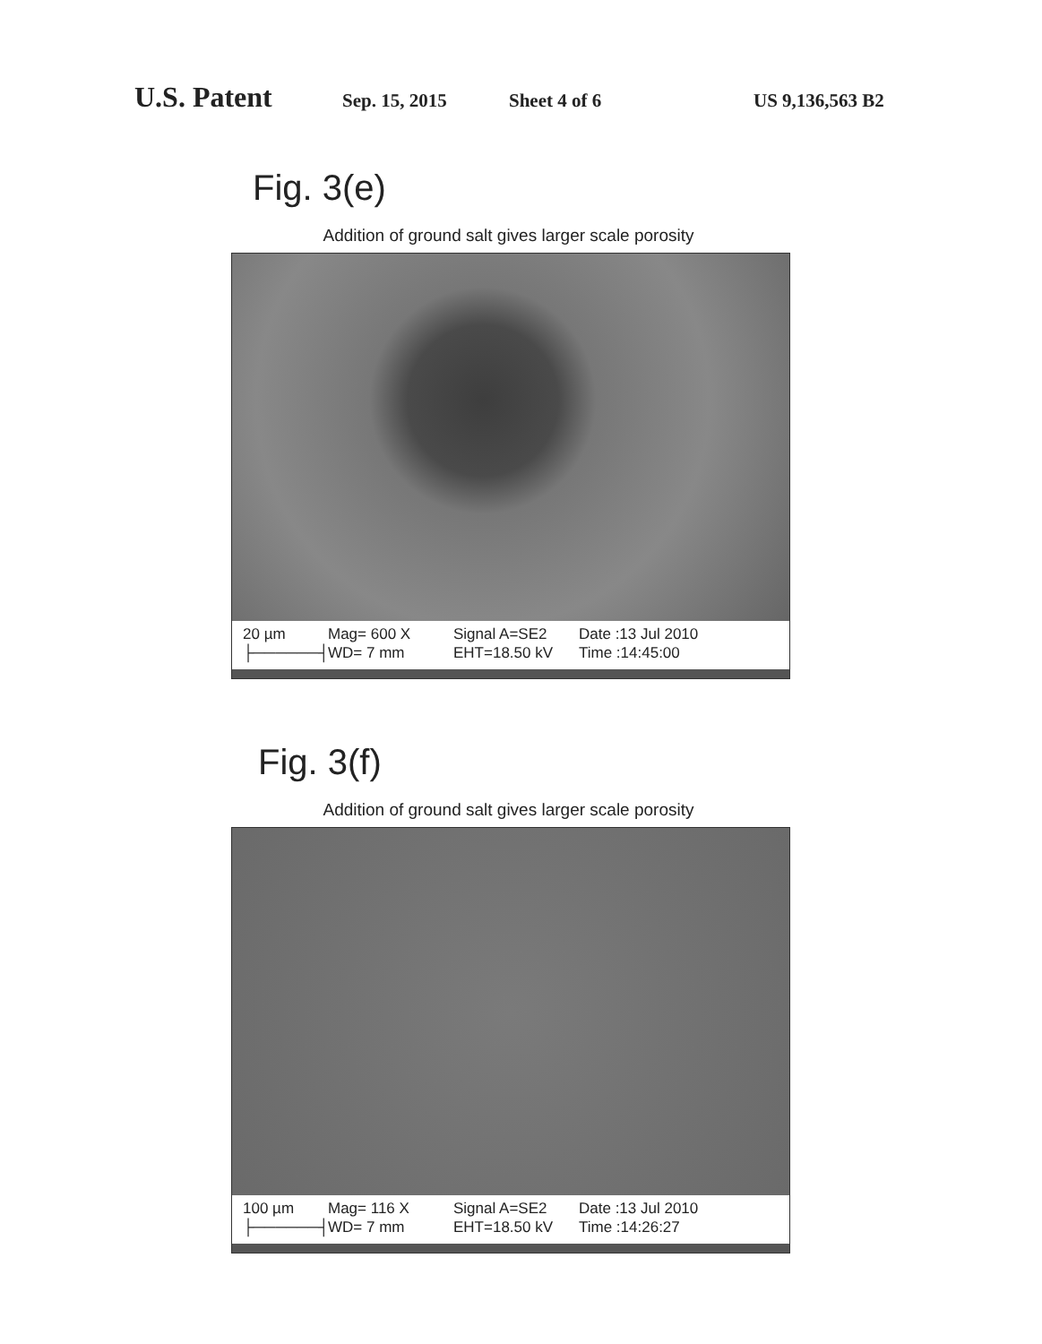U.S. Patent Sep. 15, 2015 Sheet 4 of 6 US 9,136,563 B2
Fig. 3(e)
Addition of ground salt gives larger scale porosity
20 µm
├──────┤
Mag= 600 X
WD= 7 mm
Signal A=SE2
EHT=18.50 kV
Date :13 Jul 2010
Time :14:45:00
Fig. 3(f)
Addition of ground salt gives larger scale porosity
100 µm
├──────┤
Mag= 116 X
WD= 7 mm
Signal A=SE2
EHT=18.50 kV
Date :13 Jul 2010
Time :14:26:27